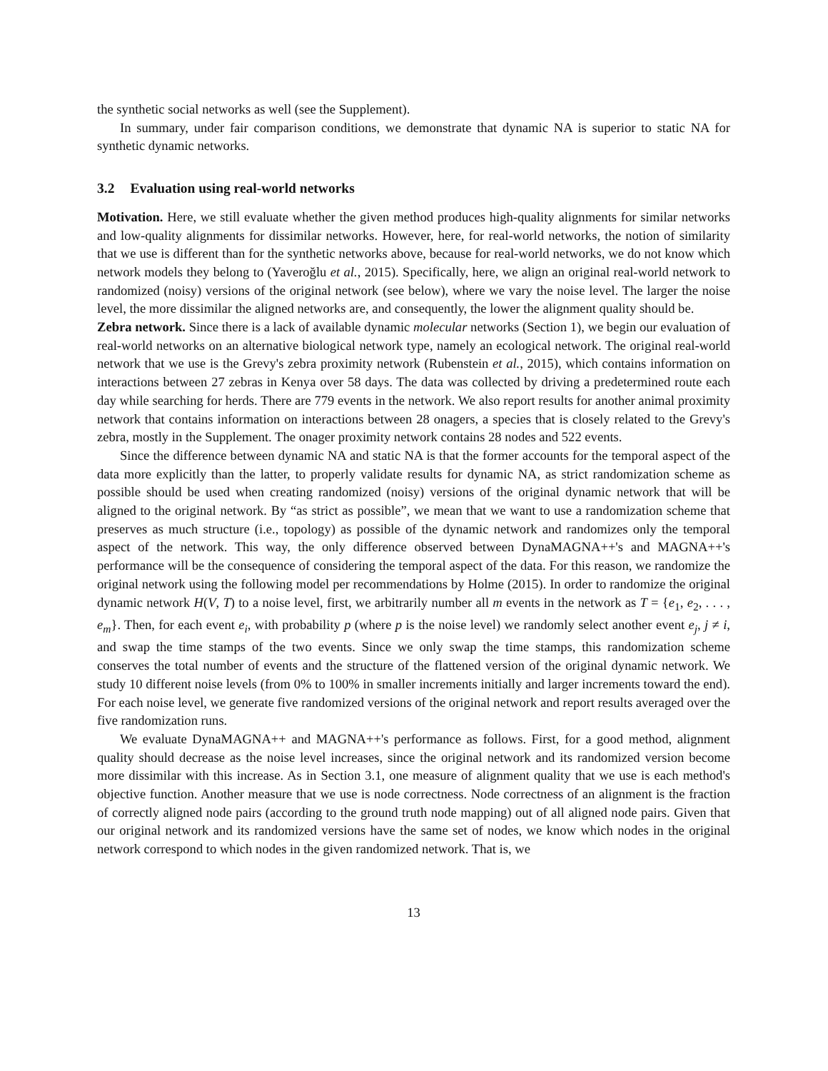the synthetic social networks as well (see the Supplement).
In summary, under fair comparison conditions, we demonstrate that dynamic NA is superior to static NA for synthetic dynamic networks.
3.2 Evaluation using real-world networks
Motivation. Here, we still evaluate whether the given method produces high-quality alignments for similar networks and low-quality alignments for dissimilar networks. However, here, for real-world networks, the notion of similarity that we use is different than for the synthetic networks above, because for real-world networks, we do not know which network models they belong to (Yaveroğlu et al., 2015). Specifically, here, we align an original real-world network to randomized (noisy) versions of the original network (see below), where we vary the noise level. The larger the noise level, the more dissimilar the aligned networks are, and consequently, the lower the alignment quality should be.
Zebra network. Since there is a lack of available dynamic molecular networks (Section 1), we begin our evaluation of real-world networks on an alternative biological network type, namely an ecological network. The original real-world network that we use is the Grevy's zebra proximity network (Rubenstein et al., 2015), which contains information on interactions between 27 zebras in Kenya over 58 days. The data was collected by driving a predetermined route each day while searching for herds. There are 779 events in the network. We also report results for another animal proximity network that contains information on interactions between 28 onagers, a species that is closely related to the Grevy's zebra, mostly in the Supplement. The onager proximity network contains 28 nodes and 522 events.
Since the difference between dynamic NA and static NA is that the former accounts for the temporal aspect of the data more explicitly than the latter, to properly validate results for dynamic NA, as strict randomization scheme as possible should be used when creating randomized (noisy) versions of the original dynamic network that will be aligned to the original network. By “as strict as possible”, we mean that we want to use a randomization scheme that preserves as much structure (i.e., topology) as possible of the dynamic network and randomizes only the temporal aspect of the network. This way, the only difference observed between DynaMAGNA++'s and MAGNA++'s performance will be the consequence of considering the temporal aspect of the data. For this reason, we randomize the original network using the following model per recommendations by Holme (2015). In order to randomize the original dynamic network H(V, T) to a noise level, first, we arbitrarily number all m events in the network as T = {e<sub>1</sub>, e<sub>2</sub>, . . . , e<sub>m</sub>}. Then, for each event e<sub>i</sub>, with probability p (where p is the noise level) we randomly select another event e<sub>j</sub>, j ≠ i, and swap the time stamps of the two events. Since we only swap the time stamps, this randomization scheme conserves the total number of events and the structure of the flattened version of the original dynamic network. We study 10 different noise levels (from 0% to 100% in smaller increments initially and larger increments toward the end). For each noise level, we generate five randomized versions of the original network and report results averaged over the five randomization runs.
We evaluate DynaMAGNA++ and MAGNA++'s performance as follows. First, for a good method, alignment quality should decrease as the noise level increases, since the original network and its randomized version become more dissimilar with this increase. As in Section 3.1, one measure of alignment quality that we use is each method's objective function. Another measure that we use is node correctness. Node correctness of an alignment is the fraction of correctly aligned node pairs (according to the ground truth node mapping) out of all aligned node pairs. Given that our original network and its randomized versions have the same set of nodes, we know which nodes in the original network correspond to which nodes in the given randomized network. That is, we
13